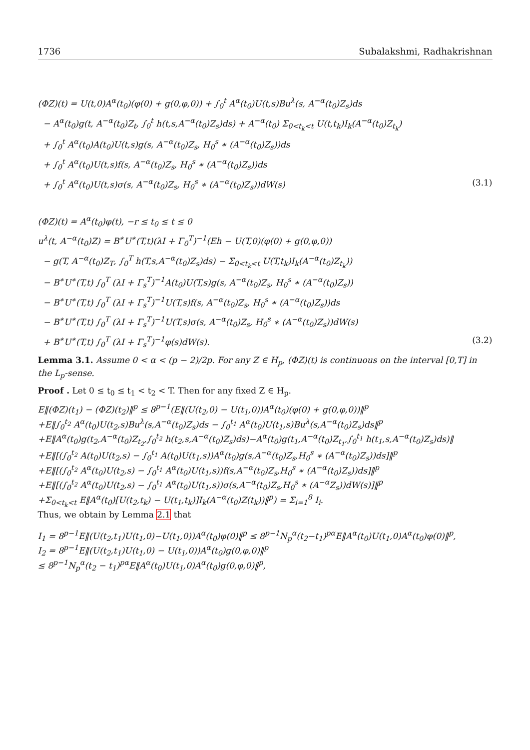1736 Subalakshmi, Radhakrishnan
(ΦZ)(t) = U(t,0)A<sup>α</sup>(t<sub>0</sub>)(φ(0) + g(0,φ,0)) + ∫<sub>0</sub><sup>t</sup> A<sup>α</sup>(t<sub>0</sub>)U(t,s)Bu<sup>λ</sup>(s, A<sup>−α</sup>(t<sub>0</sub>)Z<sub>s</sub>)ds
− A<sup>α</sup>(t<sub>0</sub>)g(t, A<sup>−α</sup>(t<sub>0</sub>)Z<sub>t</sub>, ∫<sub>0</sub><sup>t</sup> h(t,s,A<sup>−α</sup>(t<sub>0</sub>)Z<sub>s</sub>)ds) + A<sup>−α</sup>(t<sub>0</sub>) Σ<sub>0<t<sub>k</sub><t</sub> U(t,t<sub>k</sub>)I<sub>k</sub>(A<sup>−α</sup>(t<sub>0</sub>)Z<sub>t<sub>k</sub></sub>)
+ ∫<sub>0</sub><sup>t</sup> A<sup>α</sup>(t<sub>0</sub>)A(t<sub>0</sub>)U(t,s)g(s, A<sup>−α</sup>(t<sub>0</sub>)Z<sub>s</sub>, H<sub>0</sub><sup>s</sup> ∗ (A<sup>−α</sup>(t<sub>0</sub>)Z<sub>s</sub>))ds
+ ∫<sub>0</sub><sup>t</sup> A<sup>α</sup>(t<sub>0</sub>)U(t,s)f(s, A<sup>−α</sup>(t<sub>0</sub>)Z<sub>s</sub>, H<sub>0</sub><sup>s</sup> ∗ (A<sup>−α</sup>(t<sub>0</sub>)Z<sub>s</sub>))ds
+ ∫<sub>0</sub><sup>t</sup> A<sup>α</sup>(t<sub>0</sub>)U(t,s)σ(s, A<sup>−α</sup>(t<sub>0</sub>)Z<sub>s</sub>, H<sub>0</sub><sup>s</sup> ∗ (A<sup>−α</sup>(t<sub>0</sub>)Z<sub>s</sub>))dW(s)
(3.1)
(ΦZ)(t) = A<sup>α</sup>(t<sub>0</sub>)φ(t), −r ≤ t<sub>0</sub> ≤ t ≤ 0
u<sup>λ</sup>(t, A<sup>−α</sup>(t<sub>0</sub>)Z) = B<sup>∗</sup>U<sup>∗</sup>(T,t)(λI + Γ<sub>0</sub><sup>T</sup>)<sup>−1</sup>(Eh − U(T,0)(φ(0) + g(0,φ,0))
− g(T, A<sup>−α</sup>(t<sub>0</sub>)Z<sub>T</sub>, ∫<sub>0</sub><sup>T</sup> h(T,s,A<sup>−α</sup>(t<sub>0</sub>)Z<sub>s</sub>)ds) − Σ<sub>0<t<sub>k</sub><t</sub> U(T,t<sub>k</sub>)I<sub>k</sub>(A<sup>−α</sup>(t<sub>0</sub>)Z<sub>t<sub>k</sub></sub>))
− B<sup>∗</sup>U<sup>∗</sup>(T,t) ∫<sub>0</sub><sup>T</sup> (λI + Γ<sub>s</sub><sup>T</sup>)<sup>−1</sup>A(t<sub>0</sub>)U(T,s)g(s, A<sup>−α</sup>(t<sub>0</sub>)Z<sub>s</sub>, H<sub>0</sub><sup>s</sup> ∗ (A<sup>−α</sup>(t<sub>0</sub>)Z<sub>s</sub>))
− B<sup>∗</sup>U<sup>∗</sup>(T,t) ∫<sub>0</sub><sup>T</sup> (λI + Γ<sub>s</sub><sup>T</sup>)<sup>−1</sup>U(T,s)f(s, A<sup>−α</sup>(t<sub>0</sub>)Z<sub>s</sub>, H<sub>0</sub><sup>s</sup> ∗ (A<sup>−α</sup>(t<sub>0</sub>)Z<sub>s</sub>))ds
− B<sup>∗</sup>U<sup>∗</sup>(T,t) ∫<sub>0</sub><sup>T</sup> (λI + Γ<sub>s</sub><sup>T</sup>)<sup>−1</sup>U(T,s)σ(s, A<sup>−α</sup>(t<sub>0</sub>)Z<sub>s</sub>, H<sub>0</sub><sup>s</sup> ∗ (A<sup>−α</sup>(t<sub>0</sub>)Z<sub>s</sub>))dW(s)
+ B<sup>∗</sup>U<sup>∗</sup>(T,t) ∫<sub>0</sub><sup>T</sup> (λI + Γ<sub>s</sub><sup>T</sup>)<sup>−1</sup>φ(s)dW(s).
(3.2)
Lemma 3.1. Assume 0 < α < (p − 2)/2p. For any Z ∈ H<sub>p</sub>, (ΦZ)(t) is continuous on the interval [0,T] in the L<sub>p</sub>-sense.
Proof . Let 0 ≤ t<sub>0</sub> ≤ t<sub>1</sub> < t<sub>2</sub> < T. Then for any fixed Z ∈ H<sub>p</sub>.
E‖(ΦZ)(t<sub>1</sub>) − (ΦZ)(t<sub>2</sub>)‖<sup>p</sup> ≤ 8<sup>p−1</sup>(E‖(U(t<sub>2</sub>,0) − U(t<sub>1</sub>,0))A<sup>α</sup>(t<sub>0</sub>)(φ(0) + g(0,φ,0))‖<sup>p</sup>
+E‖∫<sub>0</sub><sup>t<sub>2</sub></sup> A<sup>α</sup>(t<sub>0</sub>)U(t<sub>2</sub>,s)Bu<sup>λ</sup>(s,A<sup>−α</sup>(t<sub>0</sub>)Z<sub>s</sub>)ds − ∫<sub>0</sub><sup>t<sub>1</sub></sup> A<sup>α</sup>(t<sub>0</sub>)U(t<sub>1</sub>,s)Bu<sup>λ</sup>(s,A<sup>−α</sup>(t<sub>0</sub>)Z<sub>s</sub>)ds‖<sup>p</sup>
+E‖A<sup>α</sup>(t<sub>0</sub>)g(t<sub>2</sub>,A<sup>−α</sup>(t<sub>0</sub>)Z<sub>t<sub>2</sub></sub>,∫<sub>0</sub><sup>t<sub>2</sub></sup> h(t<sub>2</sub>,s,A<sup>−α</sup>(t<sub>0</sub>)Z<sub>s</sub>)ds)−A<sup>α</sup>(t<sub>0</sub>)g(t<sub>1</sub>,A<sup>−α</sup>(t<sub>0</sub>)Z<sub>t<sub>1</sub></sub>,∫<sub>0</sub><sup>t<sub>1</sub></sup> h(t<sub>1</sub>,s,A<sup>−α</sup>(t<sub>0</sub>)Z<sub>s</sub>)ds)‖
+E‖[(∫<sub>0</sub><sup>t<sub>2</sub></sup> A(t<sub>0</sub>)U(t<sub>2</sub>,s) − ∫<sub>0</sub><sup>t<sub>1</sub></sup> A(t<sub>0</sub>)U(t<sub>1</sub>,s))A<sup>α</sup>(t<sub>0</sub>)g(s,A<sup>−α</sup>(t<sub>0</sub>)Z<sub>s</sub>,H<sub>0</sub><sup>s</sup> ∗ (A<sup>−α</sup>(t<sub>0</sub>)Z<sub>s</sub>))ds]‖<sup>p</sup>
+E‖[(∫<sub>0</sub><sup>t<sub>2</sub></sup> A<sup>α</sup>(t<sub>0</sub>)U(t<sub>2</sub>,s) − ∫<sub>0</sub><sup>t<sub>1</sub></sup> A<sup>α</sup>(t<sub>0</sub>)U(t<sub>1</sub>,s))f(s,A<sup>−α</sup>(t<sub>0</sub>)Z<sub>s</sub>,H<sub>0</sub><sup>s</sup> ∗ (A<sup>−α</sup>(t<sub>0</sub>)Z<sub>s</sub>))ds]‖<sup>p</sup>
+E‖[(∫<sub>0</sub><sup>t<sub>2</sub></sup> A<sup>α</sup>(t<sub>0</sub>)U(t<sub>2</sub>,s) − ∫<sub>0</sub><sup>t<sub>1</sub></sup> A<sup>α</sup>(t<sub>0</sub>)U(t<sub>1</sub>,s))σ(s,A<sup>−α</sup>(t<sub>0</sub>)Z<sub>s</sub>,H<sub>0</sub><sup>s</sup> ∗ (A<sup>−α</sup>Z<sub>s</sub>))dW(s)]‖<sup>p</sup>
+Σ<sub>0<t<sub>k</sub><t</sub> E‖A<sup>α</sup>(t<sub>0</sub>)[U(t<sub>2</sub>,t<sub>k</sub>) − U(t<sub>1</sub>,t<sub>k</sub>)]I<sub>k</sub>(A<sup>−α</sup>(t<sub>0</sub>)Z(t<sub>k</sub>))‖<sup>p</sup>) = Σ<sub>i=1</sub><sup>8</sup> I<sub>i</sub>.
Thus, we obtain by Lemma 2.1 that
I<sub>1</sub> = 8<sup>p−1</sup>E‖(U(t<sub>2</sub>,t<sub>1</sub>)U(t<sub>1</sub>,0)−U(t<sub>1</sub>,0))A<sup>α</sup>(t<sub>0</sub>)φ(0)‖<sup>p</sup> ≤ 8<sup>p−1</sup>N<sub>p</sub><sup>α</sup>(t<sub>2</sub>−t<sub>1</sub>)<sup>pα</sup>E‖A<sup>α</sup>(t<sub>0</sub>)U(t<sub>1</sub>,0)A<sup>α</sup>(t<sub>0</sub>)φ(0)‖<sup>p</sup>,
I<sub>2</sub> = 8<sup>p−1</sup>E‖(U(t<sub>2</sub>,t<sub>1</sub>)U(t<sub>1</sub>,0) − U(t<sub>1</sub>,0))A<sup>α</sup>(t<sub>0</sub>)g(0,φ,0)‖<sup>p</sup>
≤ 8<sup>p−1</sup>N<sub>p</sub><sup>α</sup>(t<sub>2</sub> − t<sub>1</sub>)<sup>pα</sup>E‖A<sup>α</sup>(t<sub>0</sub>)U(t<sub>1</sub>,0)A<sup>α</sup>(t<sub>0</sub>)g(0,φ,0)‖<sup>p</sup>,